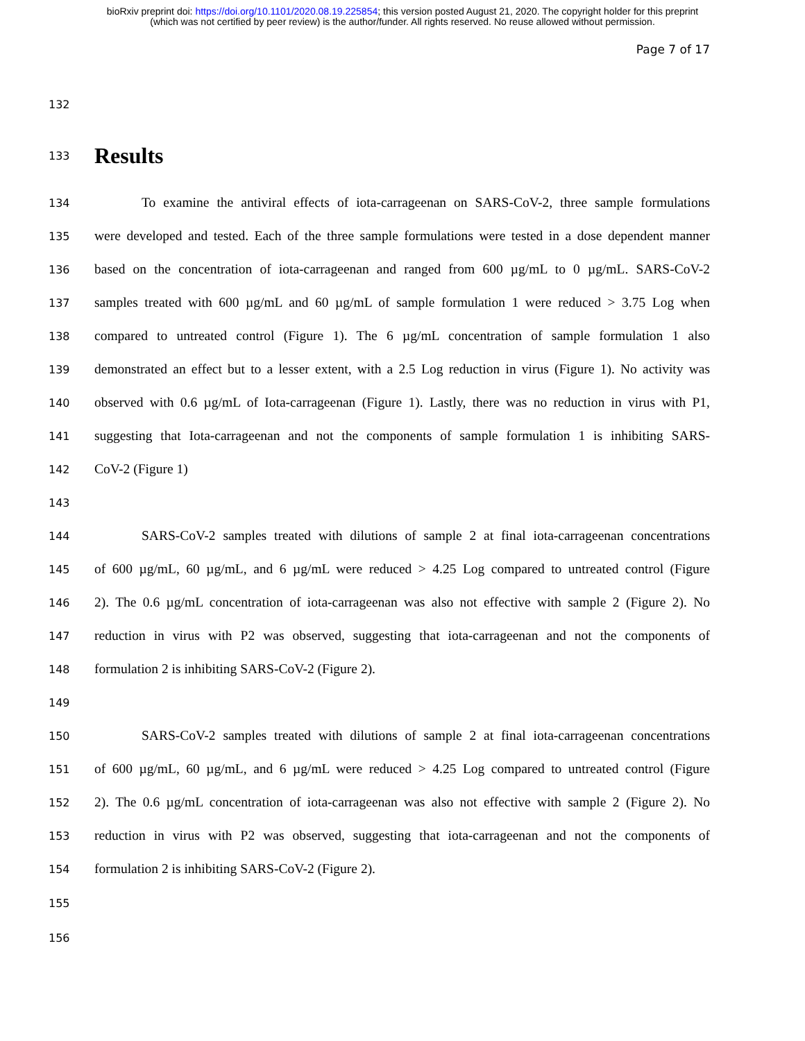bioRxiv preprint doi: https://doi.org/10.1101/2020.08.19.225854; this version posted August 21, 2020. The copyright holder for this preprint
(which was not certified by peer review) is the author/funder. All rights reserved. No reuse allowed without permission.
Page 7 of 17
132
133
Results
134 To examine the antiviral effects of iota-carrageenan on SARS-CoV-2, three sample formulations
135 were developed and tested. Each of the three sample formulations were tested in a dose dependent manner
136 based on the concentration of iota-carrageenan and ranged from 600 µg/mL to 0 µg/mL. SARS-CoV-2
137 samples treated with 600 µg/mL and 60 µg/mL of sample formulation 1 were reduced > 3.75 Log when
138 compared to untreated control (Figure 1). The 6 µg/mL concentration of sample formulation 1 also
139 demonstrated an effect but to a lesser extent, with a 2.5 Log reduction in virus (Figure 1). No activity was
140 observed with 0.6 µg/mL of Iota-carrageenan (Figure 1). Lastly, there was no reduction in virus with P1,
141 suggesting that Iota-carrageenan and not the components of sample formulation 1 is inhibiting SARS-
142 CoV-2 (Figure 1)
143
144 SARS-CoV-2 samples treated with dilutions of sample 2 at final iota-carrageenan concentrations
145 of 600 µg/mL, 60 µg/mL, and 6 µg/mL were reduced > 4.25 Log compared to untreated control (Figure
146 2). The 0.6 µg/mL concentration of iota-carrageenan was also not effective with sample 2 (Figure 2). No
147 reduction in virus with P2 was observed, suggesting that iota-carrageenan and not the components of
148 formulation 2 is inhibiting SARS-CoV-2 (Figure 2).
149
150 SARS-CoV-2 samples treated with dilutions of sample 2 at final iota-carrageenan concentrations
151 of 600 µg/mL, 60 µg/mL, and 6 µg/mL were reduced > 4.25 Log compared to untreated control (Figure
152 2). The 0.6 µg/mL concentration of iota-carrageenan was also not effective with sample 2 (Figure 2). No
153 reduction in virus with P2 was observed, suggesting that iota-carrageenan and not the components of
154 formulation 2 is inhibiting SARS-CoV-2 (Figure 2).
155
156